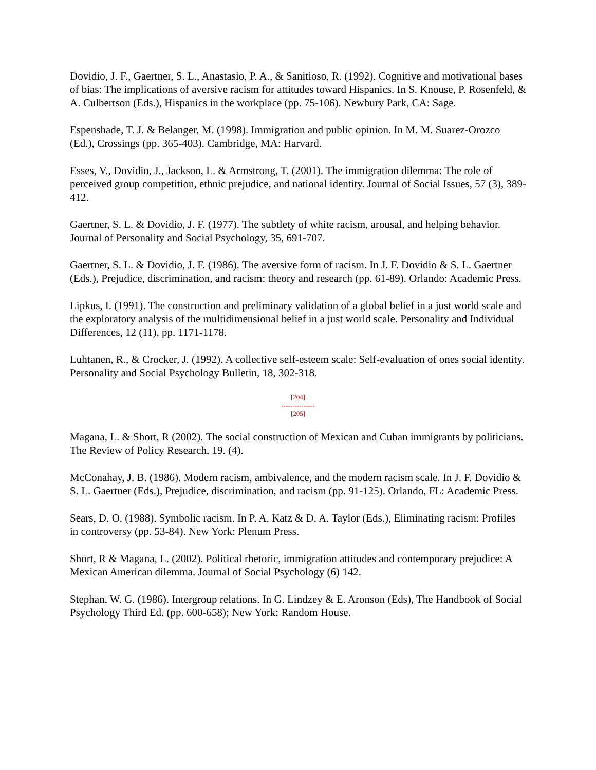Dovidio, J. F., Gaertner, S. L., Anastasio, P. A., & Sanitioso, R. (1992). Cognitive and motivational bases of bias: The implications of aversive racism for attitudes toward Hispanics. In S. Knouse, P. Rosenfeld, & A. Culbertson (Eds.), Hispanics in the workplace (pp. 75-106). Newbury Park, CA: Sage.
Espenshade, T. J. & Belanger, M. (1998). Immigration and public opinion. In M. M. Suarez-Orozco (Ed.), Crossings (pp. 365-403). Cambridge, MA: Harvard.
Esses, V., Dovidio, J., Jackson, L. & Armstrong, T. (2001). The immigration dilemma: The role of perceived group competition, ethnic prejudice, and national identity. Journal of Social Issues, 57 (3), 389-412.
Gaertner, S. L. & Dovidio, J. F. (1977). The subtlety of white racism, arousal, and helping behavior. Journal of Personality and Social Psychology, 35, 691-707.
Gaertner, S. L. & Dovidio, J. F. (1986). The aversive form of racism. In J. F. Dovidio & S. L. Gaertner (Eds.), Prejudice, discrimination, and racism: theory and research (pp. 61-89). Orlando: Academic Press.
Lipkus, I. (1991). The construction and preliminary validation of a global belief in a just world scale and the exploratory analysis of the multidimensional belief in a just world scale. Personality and Individual Differences, 12 (11), pp. 1171-1178.
Luhtanen, R., & Crocker, J. (1992). A collective self-esteem scale: Self-evaluation of ones social identity. Personality and Social Psychology Bulletin, 18, 302-318.
[204]
---------------
[205]
Magana, L. & Short, R (2002). The social construction of Mexican and Cuban immigrants by politicians. The Review of Policy Research, 19. (4).
McConahay, J. B. (1986). Modern racism, ambivalence, and the modern racism scale. In J. F. Dovidio & S. L. Gaertner (Eds.), Prejudice, discrimination, and racism (pp. 91-125). Orlando, FL: Academic Press.
Sears, D. O. (1988). Symbolic racism. In P. A. Katz & D. A. Taylor (Eds.), Eliminating racism: Profiles in controversy (pp. 53-84). New York: Plenum Press.
Short, R & Magana, L. (2002). Political rhetoric, immigration attitudes and contemporary prejudice: A Mexican American dilemma. Journal of Social Psychology (6) 142.
Stephan, W. G. (1986). Intergroup relations. In G. Lindzey & E. Aronson (Eds), The Handbook of Social Psychology Third Ed. (pp. 600-658); New York: Random House.